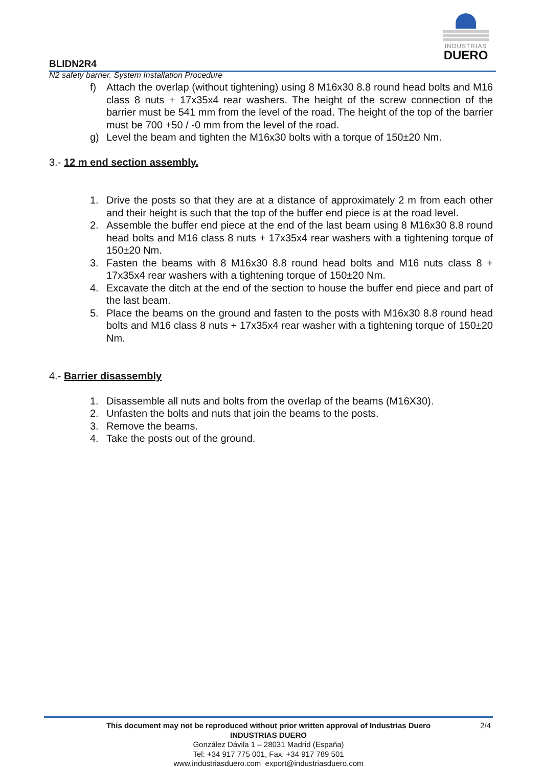BLIDN2R4
INDUSTRIAS
DUERO
N2 safety barrier. System Installation Procedure
f) Attach the overlap (without tightening) using 8 M16x30 8.8 round head bolts and M16 class 8 nuts + 17x35x4 rear washers. The height of the screw connection of the barrier must be 541 mm from the level of the road. The height of the top of the barrier must be 700 +50 / -0 mm from the level of the road.
g) Level the beam and tighten the M16x30 bolts with a torque of 150±20 Nm.
3.- 12 m end section assembly.
1. Drive the posts so that they are at a distance of approximately 2 m from each other and their height is such that the top of the buffer end piece is at the road level.
2. Assemble the buffer end piece at the end of the last beam using 8 M16x30 8.8 round head bolts and M16 class 8 nuts + 17x35x4 rear washers with a tightening torque of 150±20 Nm.
3. Fasten the beams with 8 M16x30 8.8 round head bolts and M16 nuts class 8 + 17x35x4 rear washers with a tightening torque of 150±20 Nm.
4. Excavate the ditch at the end of the section to house the buffer end piece and part of the last beam.
5. Place the beams on the ground and fasten to the posts with M16x30 8.8 round head bolts and M16 class 8 nuts + 17x35x4 rear washer with a tightening torque of 150±20 Nm.
4.- Barrier disassembly
1. Disassemble all nuts and bolts from the overlap of the beams (M16X30).
2. Unfasten the bolts and nuts that join the beams to the posts.
3. Remove the beams.
4. Take the posts out of the ground.
This document may not be reproduced without prior written approval of Industrias Duero
2/4
INDUSTRIAS DUERO
González Dávila 1 – 28031 Madrid (España)
Tel: +34 917 775 001, Fax: +34 917 789 501
www.industriasduero.com export@industriasduero.com